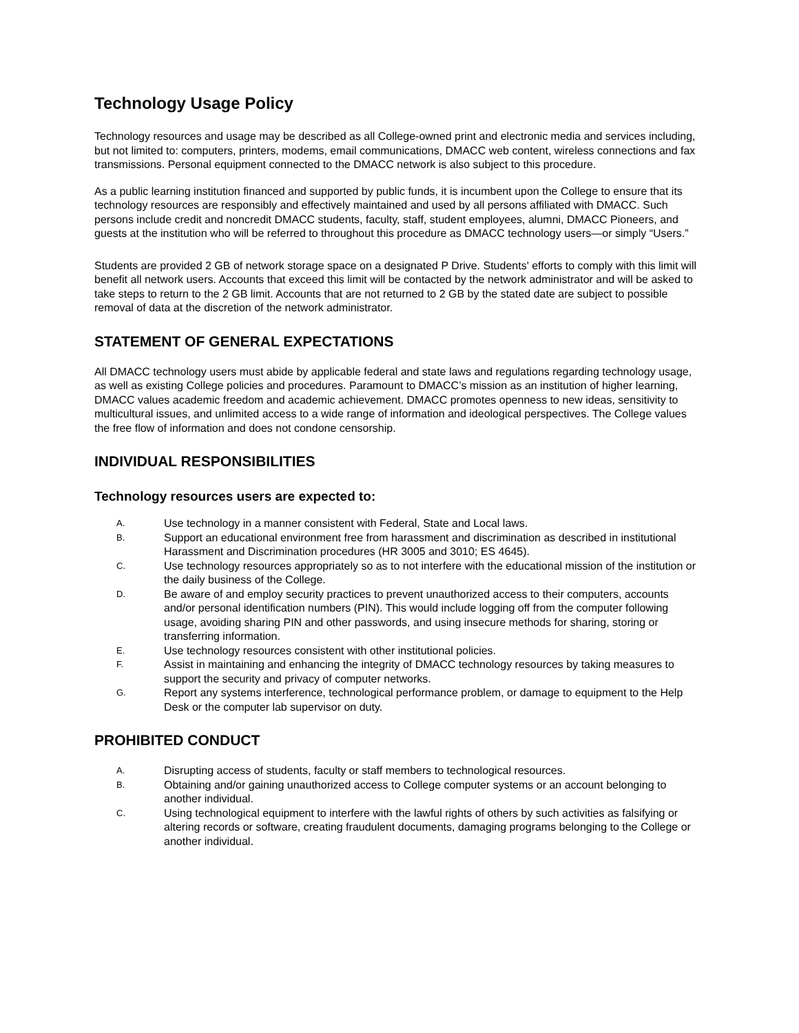Technology Usage Policy
Technology resources and usage may be described as all College-owned print and electronic media and services including, but not limited to: computers, printers, modems, email communications, DMACC web content, wireless connections and fax transmissions. Personal equipment connected to the DMACC network is also subject to this procedure.
As a public learning institution financed and supported by public funds, it is incumbent upon the College to ensure that its technology resources are responsibly and effectively maintained and used by all persons affiliated with DMACC. Such persons include credit and noncredit DMACC students, faculty, staff, student employees, alumni, DMACC Pioneers, and guests at the institution who will be referred to throughout this procedure as DMACC technology users—or simply “Users.”
Students are provided 2 GB of network storage space on a designated P Drive. Students' efforts to comply with this limit will benefit all network users. Accounts that exceed this limit will be contacted by the network administrator and will be asked to take steps to return to the 2 GB limit. Accounts that are not returned to 2 GB by the stated date are subject to possible removal of data at the discretion of the network administrator.
STATEMENT OF GENERAL EXPECTATIONS
All DMACC technology users must abide by applicable federal and state laws and regulations regarding technology usage, as well as existing College policies and procedures. Paramount to DMACC’s mission as an institution of higher learning, DMACC values academic freedom and academic achievement. DMACC promotes openness to new ideas, sensitivity to multicultural issues, and unlimited access to a wide range of information and ideological perspectives. The College values the free flow of information and does not condone censorship.
INDIVIDUAL RESPONSIBILITIES
Technology resources users are expected to:
A. Use technology in a manner consistent with Federal, State and Local laws.
B. Support an educational environment free from harassment and discrimination as described in institutional Harassment and Discrimination procedures (HR 3005 and 3010; ES 4645).
C. Use technology resources appropriately so as to not interfere with the educational mission of the institution or the daily business of the College.
D. Be aware of and employ security practices to prevent unauthorized access to their computers, accounts and/or personal identification numbers (PIN). This would include logging off from the computer following usage, avoiding sharing PIN and other passwords, and using insecure methods for sharing, storing or transferring information.
E. Use technology resources consistent with other institutional policies.
F. Assist in maintaining and enhancing the integrity of DMACC technology resources by taking measures to support the security and privacy of computer networks.
G. Report any systems interference, technological performance problem, or damage to equipment to the Help Desk or the computer lab supervisor on duty.
PROHIBITED CONDUCT
A. Disrupting access of students, faculty or staff members to technological resources.
B. Obtaining and/or gaining unauthorized access to College computer systems or an account belonging to another individual.
C. Using technological equipment to interfere with the lawful rights of others by such activities as falsifying or altering records or software, creating fraudulent documents, damaging programs belonging to the College or another individual.